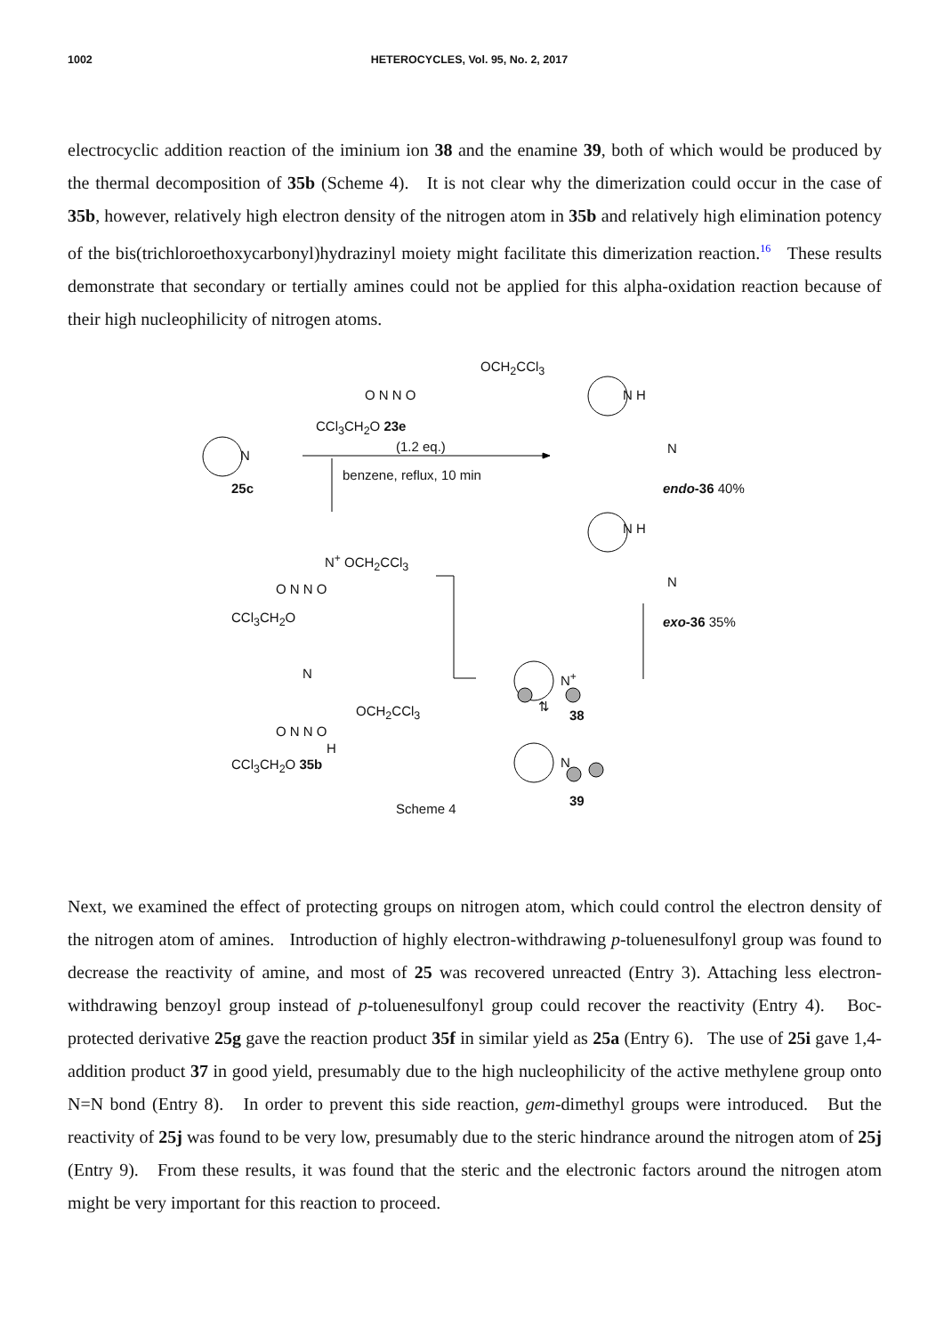1002 HETEROCYCLES, Vol. 95, No. 2, 2017
electrocyclic addition reaction of the iminium ion 38 and the enamine 39, both of which would be produced by the thermal decomposition of 35b (Scheme 4). It is not clear why the dimerization could occur in the case of 35b, however, relatively high electron density of the nitrogen atom in 35b and relatively high elimination potency of the bis(trichloroethoxycarbonyl)hydrazinyl moiety might facilitate this dimerization reaction.<sup>16</sup> These results demonstrate that secondary or tertially amines could not be applied for this alpha-oxidation reaction because of their high nucleophilicity of nitrogen atoms.
OCH<sub>2</sub>CCl<sub>3</sub>
O N N O
CCl<sub>3</sub>CH<sub>2</sub>O 23e
(1.2 eq.)
N
25c
benzene, reflux, 10 min
N H
N
endo-36 40%
N H
N
exo-36 35%
N<sup>+</sup> OCH<sub>2</sub>CCl<sub>3</sub>
O N N O
CCl<sub>3</sub>CH<sub>2</sub>O
N
OCH<sub>2</sub>CCl<sub>3</sub>
O N N O
H
CCl<sub>3</sub>CH<sub>2</sub>O 35b
N<sup>+</sup>
38
⇅
N
39
Scheme 4
Next, we examined the effect of protecting groups on nitrogen atom, which could control the electron density of the nitrogen atom of amines. Introduction of highly electron-withdrawing p-toluenesulfonyl group was found to decrease the reactivity of amine, and most of 25 was recovered unreacted (Entry 3). Attaching less electron-withdrawing benzoyl group instead of p-toluenesulfonyl group could recover the reactivity (Entry 4). Boc-protected derivative 25g gave the reaction product 35f in similar yield as 25a (Entry 6). The use of 25i gave 1,4-addition product 37 in good yield, presumably due to the high nucleophilicity of the active methylene group onto N=N bond (Entry 8). In order to prevent this side reaction, gem-dimethyl groups were introduced. But the reactivity of 25j was found to be very low, presumably due to the steric hindrance around the nitrogen atom of 25j (Entry 9). From these results, it was found that the steric and the electronic factors around the nitrogen atom might be very important for this reaction to proceed.